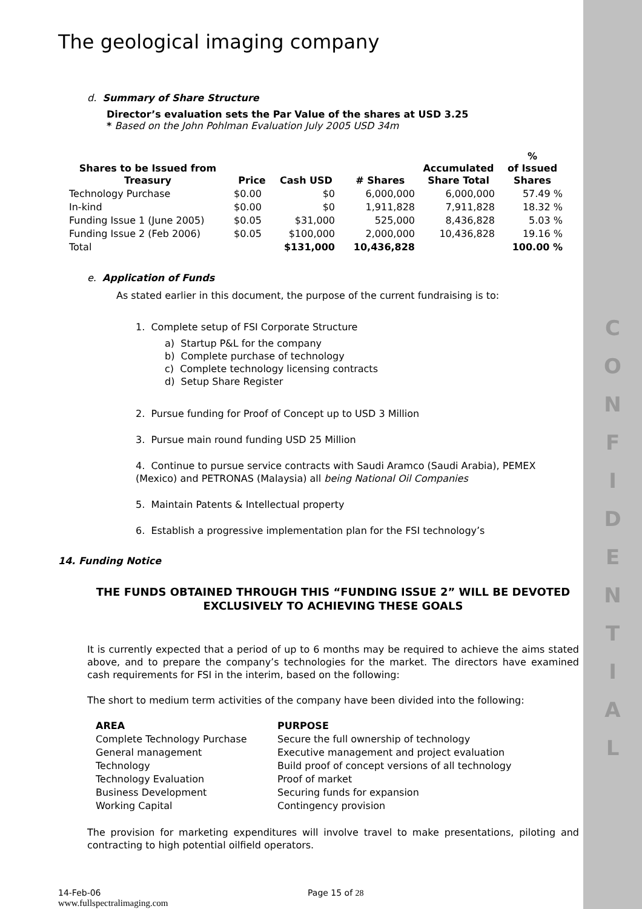C
O
N
F
I
D
E
N
T
I
A
L
The geological imaging company
d. Summary of Share Structure
Director’s evaluation sets the Par Value of the shares at USD 3.25
* Based on the John Pohlman Evaluation July 2005 USD 34m
| Shares to be Issued from Treasury | Price | Cash USD | # Shares | Accumulated Share Total | % of Issued Shares |
| --- | --- | --- | --- | --- | --- |
| Technology Purchase | $0.00 | $0 | 6,000,000 | 6,000,000 | 57.49 % |
| In-kind | $0.00 | $0 | 1,911,828 | 7,911,828 | 18.32 % |
| Funding Issue 1 (June 2005) | $0.05 | $31,000 | 525,000 | 8,436,828 | 5.03 % |
| Funding Issue 2 (Feb 2006) | $0.05 | $100,000 | 2,000,000 | 10,436,828 | 19.16 % |
| Total | | $131,000 | 10,436,828 | | 100.00 % |
e. Application of Funds
As stated earlier in this document, the purpose of the current fundraising is to:
1. Complete setup of FSI Corporate Structure
a) Startup P&L for the company
b) Complete purchase of technology
c) Complete technology licensing contracts
d) Setup Share Register
2. Pursue funding for Proof of Concept up to USD 3 Million
3. Pursue main round funding USD 25 Million
4. Continue to pursue service contracts with Saudi Aramco (Saudi Arabia), PEMEX (Mexico) and PETRONAS (Malaysia) all being National Oil Companies
5. Maintain Patents & Intellectual property
6. Establish a progressive implementation plan for the FSI technology’s
14. Funding Notice
THE FUNDS OBTAINED THROUGH THIS “FUNDING ISSUE 2” WILL BE DEVOTED EXCLUSIVELY TO ACHIEVING THESE GOALS
It is currently expected that a period of up to 6 months may be required to achieve the aims stated above, and to prepare the company’s technologies for the market. The directors have examined cash requirements for FSI in the interim, based on the following:
The short to medium term activities of the company have been divided into the following:
| AREA | PURPOSE |
| Complete Technology Purchase | Secure the full ownership of technology |
| General management | Executive management and project evaluation |
| Technology | Build proof of concept versions of all technology |
| Technology Evaluation | Proof of market |
| Business Development | Securing funds for expansion |
| Working Capital | Contingency provision |
The provision for marketing expenditures will involve travel to make presentations, piloting and contracting to high potential oilfield operators.
14-Feb-06 Page 15 of 28
www.fullspectralimaging.com